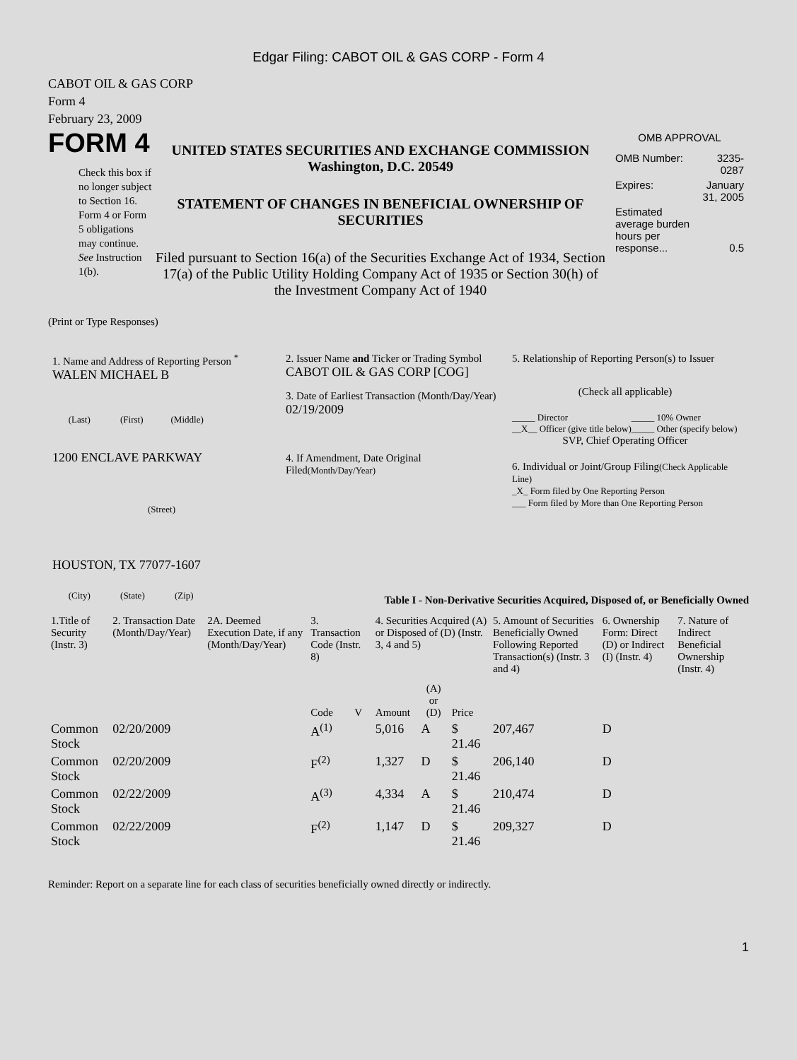Edgar Filing: CABOT OIL & GAS CORP - Form 4
CABOT OIL & GAS CORP
Form 4
February 23, 2009
FORM 4
Check this box if no longer subject to Section 16. Form 4 or Form 5 obligations may continue. See Instruction 1(b).
UNITED STATES SECURITIES AND EXCHANGE COMMISSION
Washington, D.C. 20549
STATEMENT OF CHANGES IN BENEFICIAL OWNERSHIP OF SECURITIES
Filed pursuant to Section 16(a) of the Securities Exchange Act of 1934, Section 17(a) of the Public Utility Holding Company Act of 1935 or Section 30(h) of the Investment Company Act of 1940
OMB APPROVAL
| OMB Number: | 3235-0287 |
| Expires: | January 31, 2005 |
| Estimated average burden hours per response... | 0.5 |
(Print or Type Responses)
1. Name and Address of Reporting Person <sup>*</sup>
WALEN MICHAEL B
(Last) (First) (Middle)
1200 ENCLAVE PARKWAY
(Street)
HOUSTON, TX 77077-1607
(City) (State) (Zip)
2. Issuer Name and Ticker or Trading Symbol
CABOT OIL & GAS CORP [COG]
3. Date of Earliest Transaction (Month/Day/Year)
02/19/2009
4. If Amendment, Date Original Filed(Month/Day/Year)
5. Relationship of Reporting Person(s) to Issuer
(Check all applicable)
| _____ Director __X__ Officer (give title below) | _____ 10% Owner _____ Other (specify below) |
SVP, Chief Operating Officer
6. Individual or Joint/Group Filing(Check Applicable Line)
_X_ Form filed by One Reporting Person
___ Form filed by More than One Reporting Person
Table I - Non-Derivative Securities Acquired, Disposed of, or Beneficially Owned
| 1.Title of Security (Instr. 3) | 2. Transaction Date (Month/Day/Year) | 2A. Deemed Execution Date, if any (Month/Day/Year) | 3. Transaction Code (Instr. 8) | | 4. Securities Acquired (A) or Disposed of (D) (Instr. 3, 4 and 5) | | | 5. Amount of Securities Beneficially Owned Following Reported Transaction(s) (Instr. 3 and 4) | 6. Ownership Form: Direct (D) or Indirect (I) (Instr. 4) | 7. Nature of Indirect Beneficial Ownership (Instr. 4) |
| --- | --- | --- | --- | --- | --- | --- | --- | --- | --- | --- |
| | | | Code | V | Amount | (A) or (D) | Price | | | |
| Common Stock | 02/20/2009 | | A<sup>(1)</sup> | | 5,016 | A | $ 21.46 | 207,467 | D | |
| Common Stock | 02/20/2009 | | F<sup>(2)</sup> | | 1,327 | D | $ 21.46 | 206,140 | D | |
| Common Stock | 02/22/2009 | | A<sup>(3)</sup> | | 4,334 | A | $ 21.46 | 210,474 | D | |
| Common Stock | 02/22/2009 | | F<sup>(2)</sup> | | 1,147 | D | $ 21.46 | 209,327 | D | |
Reminder: Report on a separate line for each class of securities beneficially owned directly or indirectly.
1